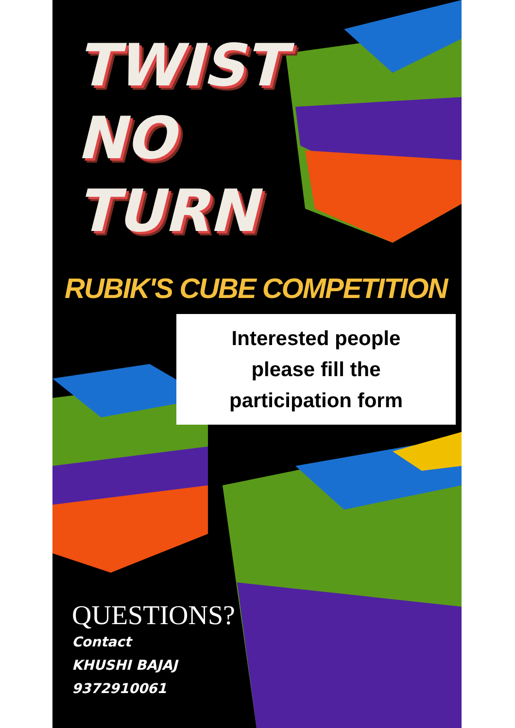TWIST
NO
TURN
RUBIK'S CUBE COMPETITION
Interested people
please fill the
participation form
QUESTIONS?
Contact
KHUSHI BAJAJ
9372910061